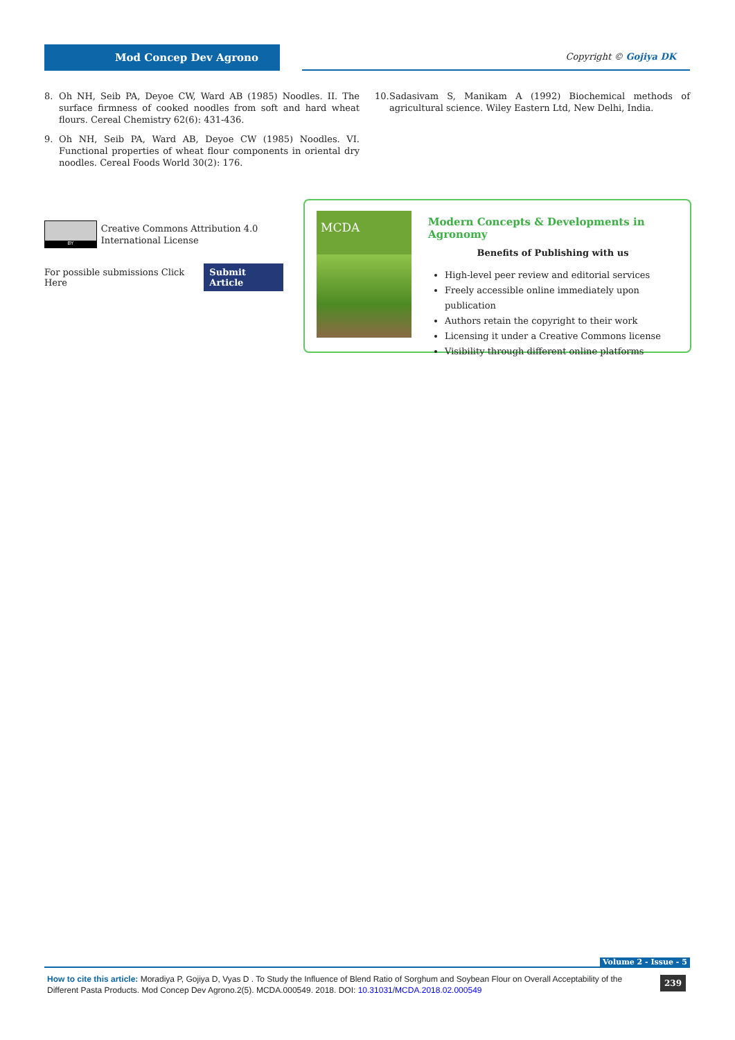Mod Concep Dev Agrono Copyright © Gojiya DK
8. Oh NH, Seib PA, Deyoe CW, Ward AB (1985) Noodles. II. The surface firmness of cooked noodles from soft and hard wheat flours. Cereal Chemistry 62(6): 431-436.
9. Oh NH, Seib PA, Ward AB, Deyoe CW (1985) Noodles. VI. Functional properties of wheat flour components in oriental dry noodles. Cereal Foods World 30(2): 176.
10. Sadasivam S, Manikam A (1992) Biochemical methods of agricultural science. Wiley Eastern Ltd, New Delhi, India.
BY
Creative Commons Attribution 4.0 International License
For possible submissions Click Here Submit Article
MCDA
Modern Concepts & Developments in Agronomy
Benefits of Publishing with us
High-level peer review and editorial services
Freely accessible online immediately upon publication
Authors retain the copyright to their work
Licensing it under a Creative Commons license
Visibility through different online platforms
Volume 2 - Issue - 5
How to cite this article: Moradiya P, Gojiya D, Vyas D . To Study the Influence of Blend Ratio of Sorghum and Soybean Flour on Overall Acceptability of the Different Pasta Products. Mod Concep Dev Agrono.2(5). MCDA.000549. 2018. DOI: 10.31031/MCDA.2018.02.000549 239